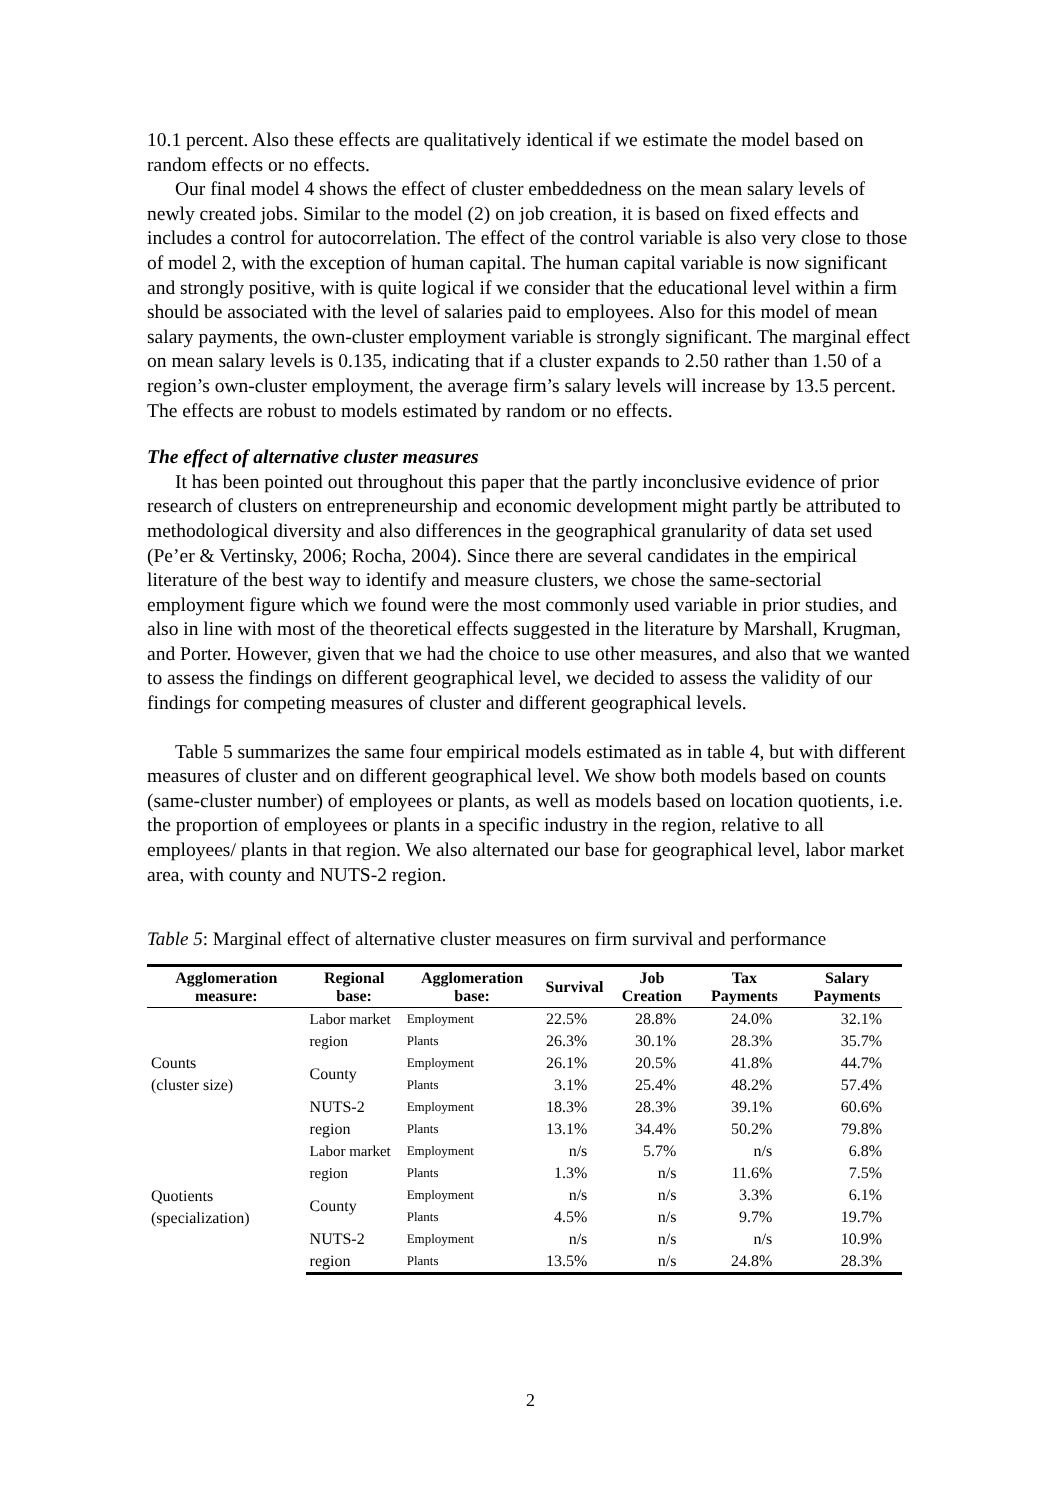10.1 percent. Also these effects are qualitatively identical if we estimate the model based on random effects or no effects.
Our final model 4 shows the effect of cluster embeddedness on the mean salary levels of newly created jobs. Similar to the model (2) on job creation, it is based on fixed effects and includes a control for autocorrelation. The effect of the control variable is also very close to those of model 2, with the exception of human capital. The human capital variable is now significant and strongly positive, with is quite logical if we consider that the educational level within a firm should be associated with the level of salaries paid to employees. Also for this model of mean salary payments, the own-cluster employment variable is strongly significant. The marginal effect on mean salary levels is 0.135, indicating that if a cluster expands to 2.50 rather than 1.50 of a region’s own-cluster employment, the average firm’s salary levels will increase by 13.5 percent. The effects are robust to models estimated by random or no effects.
The effect of alternative cluster measures
It has been pointed out throughout this paper that the partly inconclusive evidence of prior research of clusters on entrepreneurship and economic development might partly be attributed to methodological diversity and also differences in the geographical granularity of data set used (Pe’er & Vertinsky, 2006; Rocha, 2004). Since there are several candidates in the empirical literature of the best way to identify and measure clusters, we chose the same-sectorial employment figure which we found were the most commonly used variable in prior studies, and also in line with most of the theoretical effects suggested in the literature by Marshall, Krugman, and Porter. However, given that we had the choice to use other measures, and also that we wanted to assess the findings on different geographical level, we decided to assess the validity of our findings for competing measures of cluster and different geographical levels.
Table 5 summarizes the same four empirical models estimated as in table 4, but with different measures of cluster and on different geographical level. We show both models based on counts (same-cluster number) of employees or plants, as well as models based on location quotients, i.e. the proportion of employees or plants in a specific industry in the region, relative to all employees/ plants in that region. We also alternated our base for geographical level, labor market area, with county and NUTS-2 region.
Table 5: Marginal effect of alternative cluster measures on firm survival and performance
| Agglomeration measure: | Regional base: | Agglomeration base: | Survival | Job Creation | Tax Payments | Salary Payments |
| --- | --- | --- | --- | --- | --- | --- |
| Counts (cluster size) | Labor market region | Employment | 22.5% | 28.8% | 24.0% | 32.1% |
| | | Plants | 26.3% | 30.1% | 28.3% | 35.7% |
| | County | Employment | 26.1% | 20.5% | 41.8% | 44.7% |
| | | Plants | 3.1% | 25.4% | 48.2% | 57.4% |
| | NUTS-2 region | Employment | 18.3% | 28.3% | 39.1% | 60.6% |
| | | Plants | 13.1% | 34.4% | 50.2% | 79.8% |
| Quotients (specialization) | Labor market region | Employment | n/s | 5.7% | n/s | 6.8% |
| | | Plants | 1.3% | n/s | 11.6% | 7.5% |
| | County | Employment | n/s | n/s | 3.3% | 6.1% |
| | | Plants | 4.5% | n/s | 9.7% | 19.7% |
| | NUTS-2 region | Employment | n/s | n/s | n/s | 10.9% |
| | | Plants | 13.5% | n/s | 24.8% | 28.3% |
2